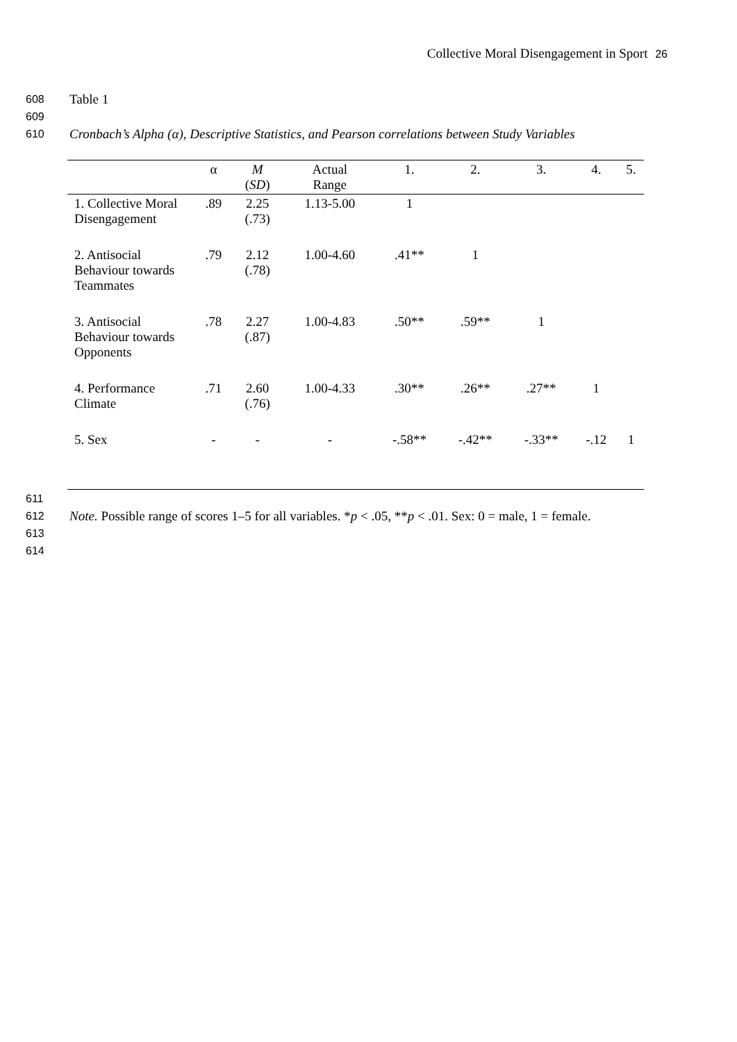Collective Moral Disengagement in Sport 26
608
Table 1
609
610
Cronbach’s Alpha (α), Descriptive Statistics, and Pearson correlations between Study Variables
| | α | M ( SD ) | Actual Range | 1. | 2. | 3. | 4. | 5. |
| --- | --- | --- | --- | --- | --- | --- | --- | --- |
| 1. Collective Moral Disengagement | .89 | 2.25 (.73) | 1.13-5.00 | 1 | | | | |
| 2. Antisocial Behaviour towards Teammates | .79 | 2.12 (.78) | 1.00-4.60 | .41** | 1 | | | |
| 3. Antisocial Behaviour towards Opponents | .78 | 2.27 (.87) | 1.00-4.83 | .50** | .59** | 1 | | |
| 4. Performance Climate | .71 | 2.60 (.76) | 1.00-4.33 | .30** | .26** | .27** | 1 | |
| 5. Sex | - | - | - | -.58** | -.42** | -.33** | -.12 | 1 |
611
612
Note. Possible range of scores 1–5 for all variables. *p < .05, **p < .01. Sex: 0 = male, 1 = female.
613
614